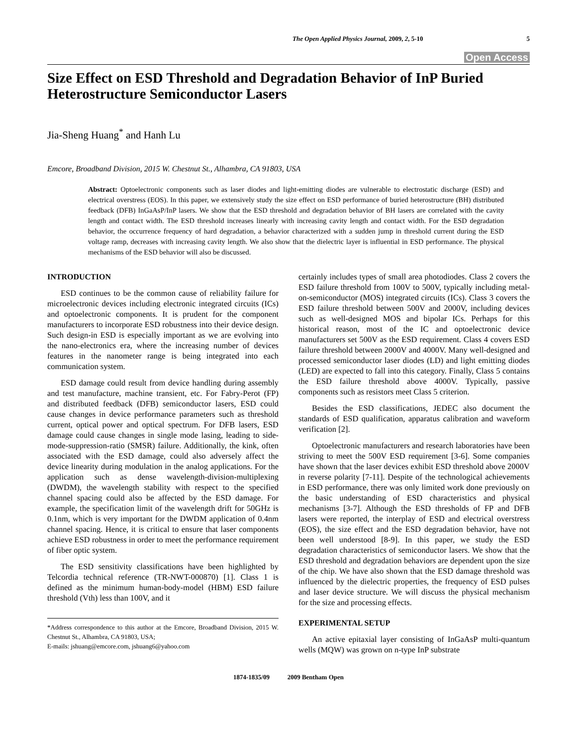The Open Applied Physics Journal, 2009, 2, 5-10 5
Open Access
Size Effect on ESD Threshold and Degradation Behavior of InP Buried Heterostructure Semiconductor Lasers
Jia-Sheng Huang<sup>*</sup> and Hanh Lu
Emcore, Broadband Division, 2015 W. Chestnut St., Alhambra, CA 91803, USA
Abstract: Optoelectronic components such as laser diodes and light-emitting diodes are vulnerable to electrostatic discharge (ESD) and electrical overstress (EOS). In this paper, we extensively study the size effect on ESD performance of buried heterostructure (BH) distributed feedback (DFB) InGaAsP/InP lasers. We show that the ESD threshold and degradation behavior of BH lasers are correlated with the cavity length and contact width. The ESD threshold increases linearly with increasing cavity length and contact width. For the ESD degradation behavior, the occurrence frequency of hard degradation, a behavior characterized with a sudden jump in threshold current during the ESD voltage ramp, decreases with increasing cavity length. We also show that the dielectric layer is influential in ESD performance. The physical mechanisms of the ESD behavior will also be discussed.
INTRODUCTION
ESD continues to be the common cause of reliability failure for microelectronic devices including electronic integrated circuits (ICs) and optoelectronic components. It is prudent for the component manufacturers to incorporate ESD robustness into their device design. Such design-in ESD is especially important as we are evolving into the nano-electronics era, where the increasing number of devices features in the nanometer range is being integrated into each communication system.
ESD damage could result from device handling during assembly and test manufacture, machine transient, etc. For Fabry-Perot (FP) and distributed feedback (DFB) semiconductor lasers, ESD could cause changes in device performance parameters such as threshold current, optical power and optical spectrum. For DFB lasers, ESD damage could cause changes in single mode lasing, leading to side-mode-suppression-ratio (SMSR) failure. Additionally, the kink, often associated with the ESD damage, could also adversely affect the device linearity during modulation in the analog applications. For the application such as dense wavelength-division-multiplexing (DWDM), the wavelength stability with respect to the specified channel spacing could also be affected by the ESD damage. For example, the specification limit of the wavelength drift for 50GHz is 0.1nm, which is very important for the DWDM application of 0.4nm channel spacing. Hence, it is critical to ensure that laser components achieve ESD robustness in order to meet the performance requirement of fiber optic system.
The ESD sensitivity classifications have been highlighted by Telcordia technical reference (TR-NWT-000870) [1]. Class 1 is defined as the minimum human-body-model (HBM) ESD failure threshold (Vth) less than 100V, and it
*Address correspondence to this author at the Emcore, Broadband Division, 2015 W. Chestnut St., Alhambra, CA 91803, USA;
E-mails: jshuang@emcore.com, jshuang6@yahoo.com
certainly includes types of small area photodiodes. Class 2 covers the ESD failure threshold from 100V to 500V, typically including metal-on-semiconductor (MOS) integrated circuits (ICs). Class 3 covers the ESD failure threshold between 500V and 2000V, including devices such as well-designed MOS and bipolar ICs. Perhaps for this historical reason, most of the IC and optoelectronic device manufacturers set 500V as the ESD requirement. Class 4 covers ESD failure threshold between 2000V and 4000V. Many well-designed and processed semiconductor laser diodes (LD) and light emitting diodes (LED) are expected to fall into this category. Finally, Class 5 contains the ESD failure threshold above 4000V. Typically, passive components such as resistors meet Class 5 criterion.
Besides the ESD classifications, JEDEC also document the standards of ESD qualification, apparatus calibration and waveform verification [2].
Optoelectronic manufacturers and research laboratories have been striving to meet the 500V ESD requirement [3-6]. Some companies have shown that the laser devices exhibit ESD threshold above 2000V in reverse polarity [7-11]. Despite of the technological achievements in ESD performance, there was only limited work done previously on the basic understanding of ESD characteristics and physical mechanisms [3-7]. Although the ESD thresholds of FP and DFB lasers were reported, the interplay of ESD and electrical overstress (EOS), the size effect and the ESD degradation behavior, have not been well understood [8-9]. In this paper, we study the ESD degradation characteristics of semiconductor lasers. We show that the ESD threshold and degradation behaviors are dependent upon the size of the chip. We have also shown that the ESD damage threshold was influenced by the dielectric properties, the frequency of ESD pulses and laser device structure. We will discuss the physical mechanism for the size and processing effects.
EXPERIMENTAL SETUP
An active epitaxial layer consisting of InGaAsP multi-quantum wells (MQW) was grown on n-type InP substrate
1874-1835/09 2009 Bentham Open